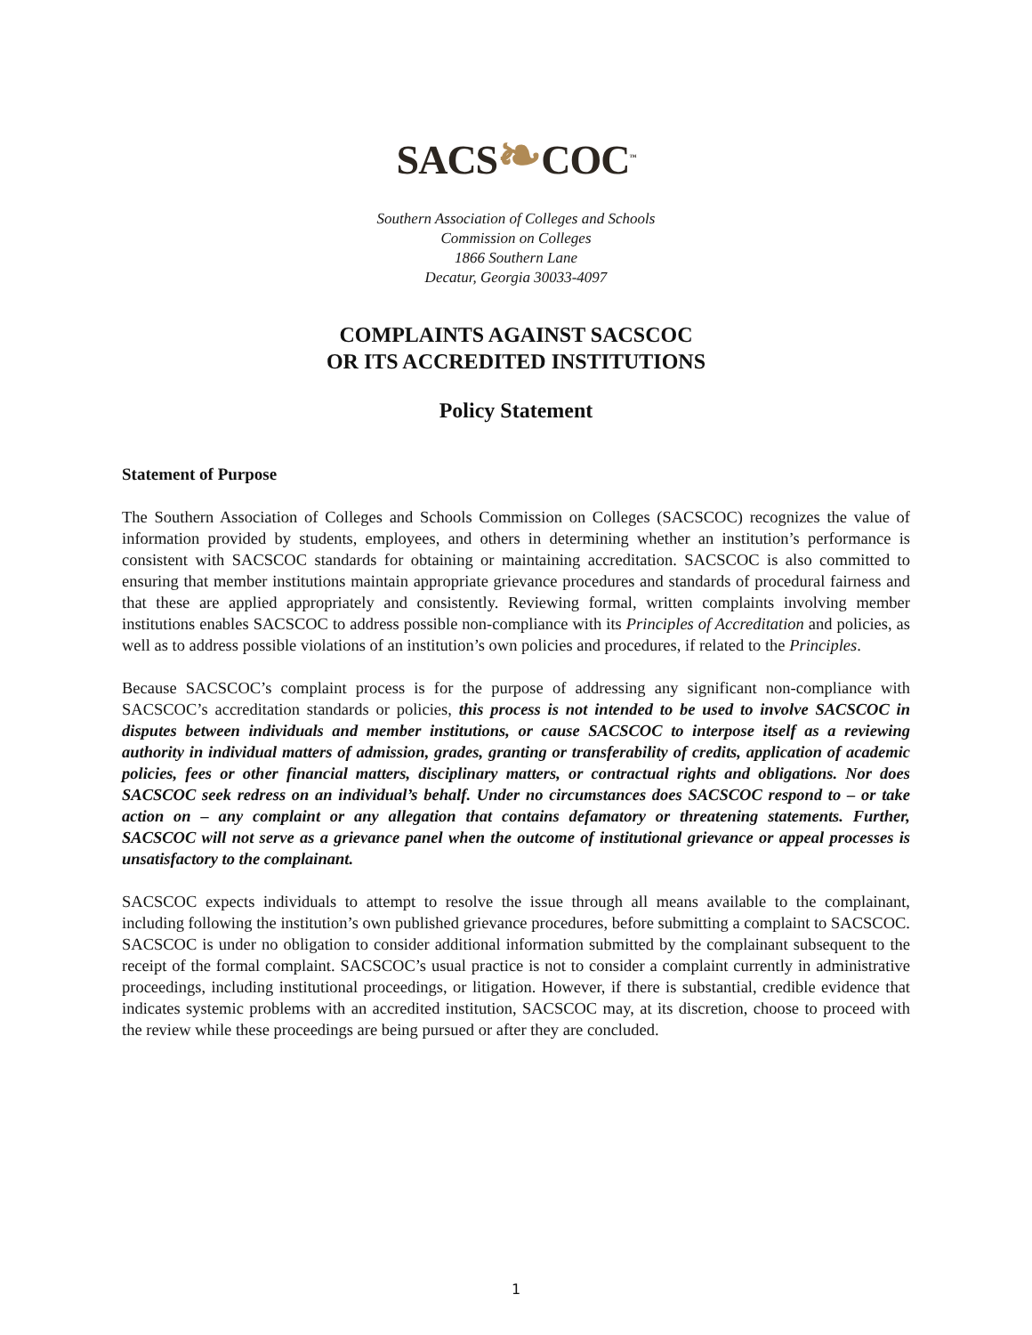SACS❧COC<sup>™</sup>
Southern Association of Colleges and Schools
Commission on Colleges
1866 Southern Lane
Decatur, Georgia 30033-4097
COMPLAINTS AGAINST SACSCOC
OR ITS ACCREDITED INSTITUTIONS
Policy Statement
Statement of Purpose
The Southern Association of Colleges and Schools Commission on Colleges (SACSCOC) recognizes the value of information provided by students, employees, and others in determining whether an institution’s performance is consistent with SACSCOC standards for obtaining or maintaining accreditation. SACSCOC is also committed to ensuring that member institutions maintain appropriate grievance procedures and standards of procedural fairness and that these are applied appropriately and consistently. Reviewing formal, written complaints involving member institutions enables SACSCOC to address possible non-compliance with its Principles of Accreditation and policies, as well as to address possible violations of an institution’s own policies and procedures, if related to the Principles.
Because SACSCOC’s complaint process is for the purpose of addressing any significant non-compliance with SACSCOC’s accreditation standards or policies, this process is not intended to be used to involve SACSCOC in disputes between individuals and member institutions, or cause SACSCOC to interpose itself as a reviewing authority in individual matters of admission, grades, granting or transferability of credits, application of academic policies, fees or other financial matters, disciplinary matters, or contractual rights and obligations. Nor does SACSCOC seek redress on an individual’s behalf. Under no circumstances does SACSCOC respond to – or take action on – any complaint or any allegation that contains defamatory or threatening statements. Further, SACSCOC will not serve as a grievance panel when the outcome of institutional grievance or appeal processes is unsatisfactory to the complainant.
SACSCOC expects individuals to attempt to resolve the issue through all means available to the complainant, including following the institution’s own published grievance procedures, before submitting a complaint to SACSCOC. SACSCOC is under no obligation to consider additional information submitted by the complainant subsequent to the receipt of the formal complaint. SACSCOC’s usual practice is not to consider a complaint currently in administrative proceedings, including institutional proceedings, or litigation. However, if there is substantial, credible evidence that indicates systemic problems with an accredited institution, SACSCOC may, at its discretion, choose to proceed with the review while these proceedings are being pursued or after they are concluded.
1